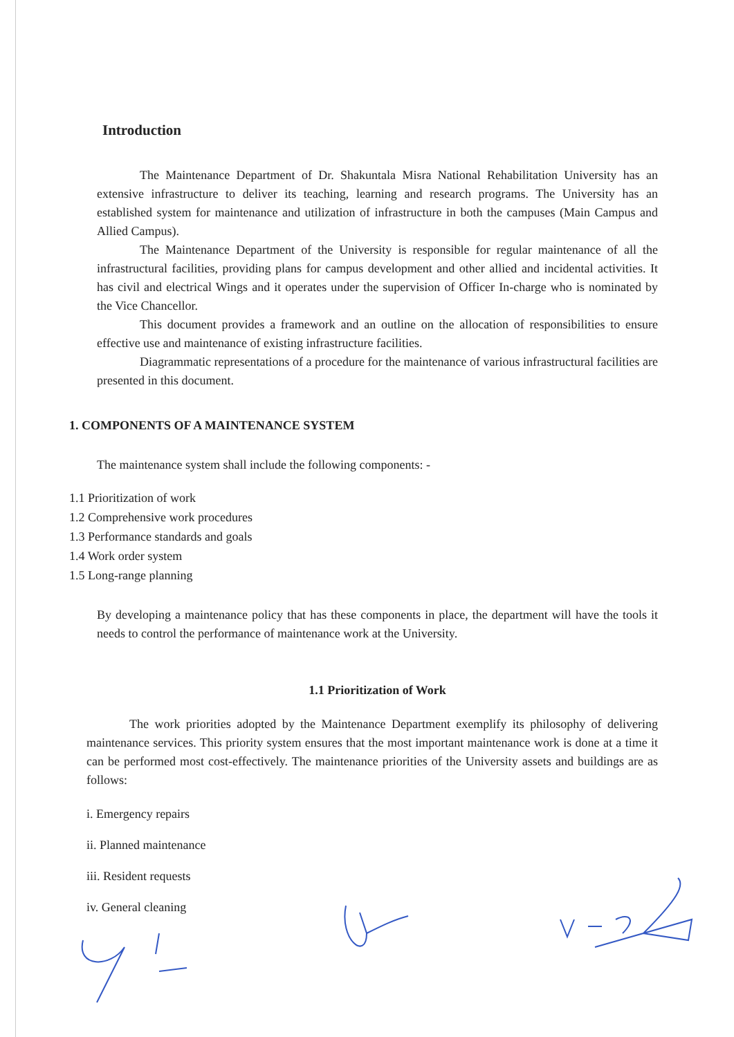Introduction
The Maintenance Department of Dr. Shakuntala Misra National Rehabilitation University has an extensive infrastructure to deliver its teaching, learning and research programs. The University has an established system for maintenance and utilization of infrastructure in both the campuses (Main Campus and Allied Campus).
The Maintenance Department of the University is responsible for regular maintenance of all the infrastructural facilities, providing plans for campus development and other allied and incidental activities. It has civil and electrical Wings and it operates under the supervision of Officer In-charge who is nominated by the Vice Chancellor.
This document provides a framework and an outline on the allocation of responsibilities to ensure effective use and maintenance of existing infrastructure facilities.
Diagrammatic representations of a procedure for the maintenance of various infrastructural facilities are presented in this document.
1. COMPONENTS OF A MAINTENANCE SYSTEM
The maintenance system shall include the following components: -
1.1 Prioritization of work
1.2 Comprehensive work procedures
1.3 Performance standards and goals
1.4 Work order system
1.5 Long-range planning
By developing a maintenance policy that has these components in place, the department will have the tools it needs to control the performance of maintenance work at the University.
1.1 Prioritization of Work
The work priorities adopted by the Maintenance Department exemplify its philosophy of delivering maintenance services. This priority system ensures that the most important maintenance work is done at a time it can be performed most cost-effectively. The maintenance priorities of the University assets and buildings are as follows:
i. Emergency repairs
ii. Planned maintenance
iii. Resident requests
iv. General cleaning